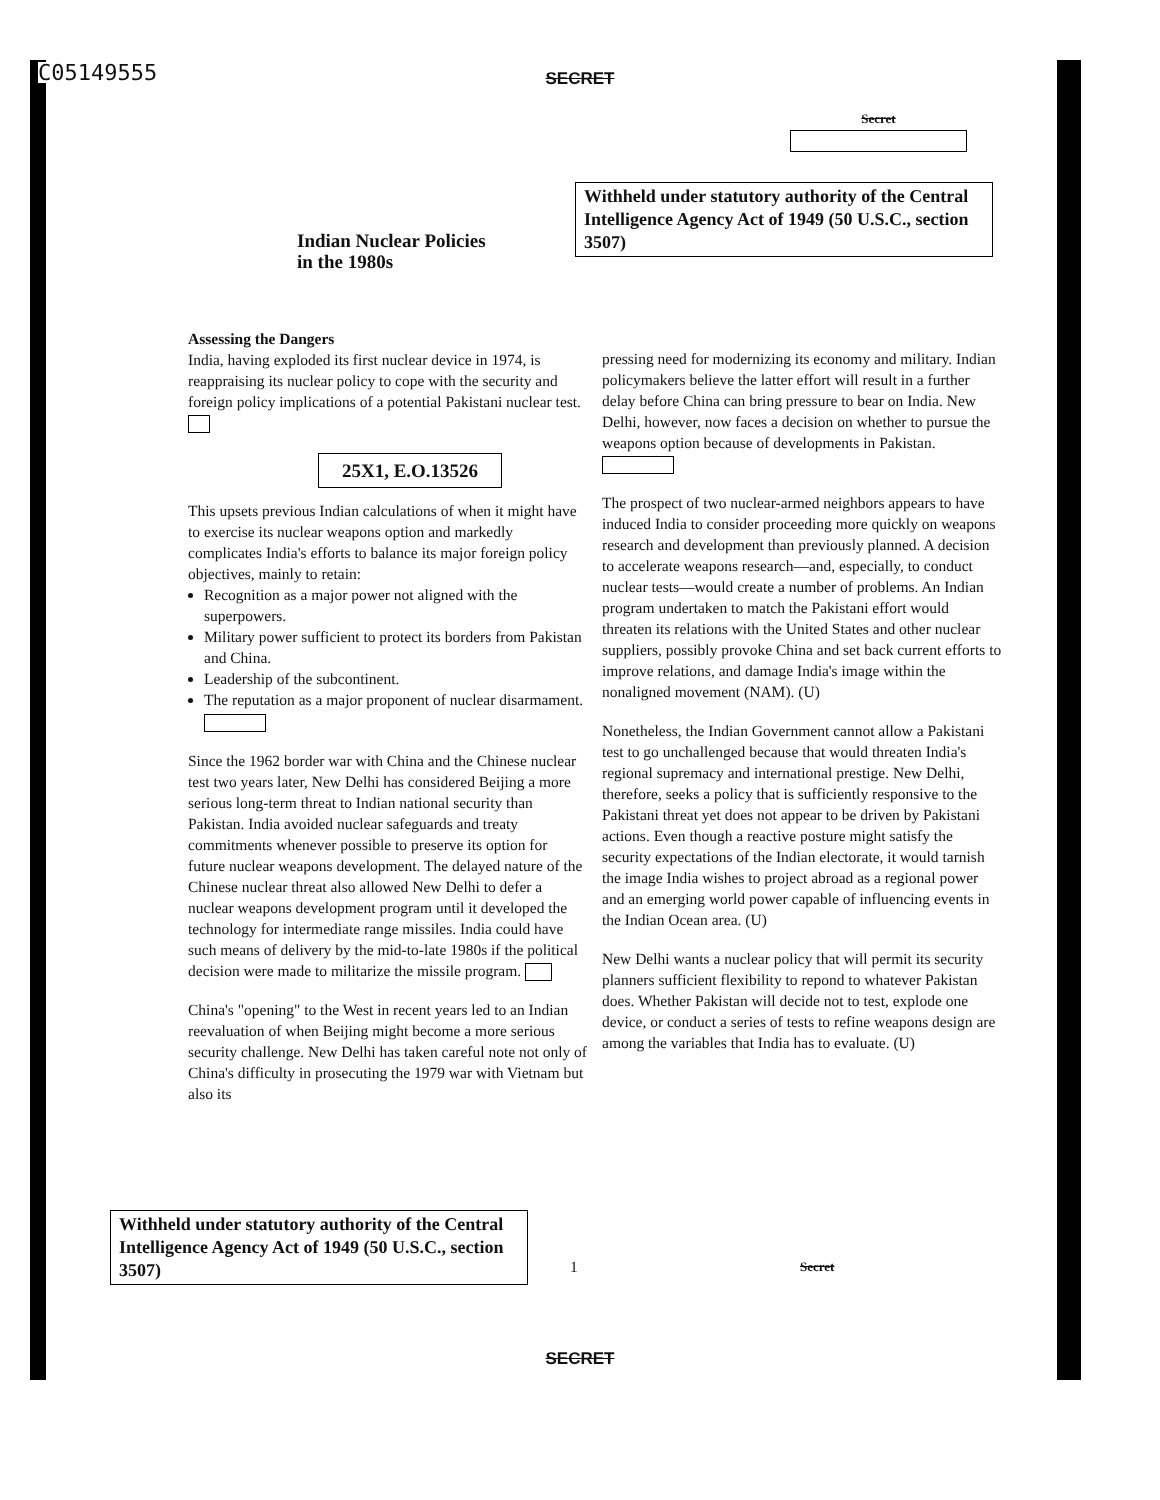C05149555
SECRET
Secret
Withheld under statutory authority of the Central Intelligence Agency Act of 1949 (50 U.S.C., section 3507)
Indian Nuclear Policies
in the 1980s
Assessing the Dangers
India, having exploded its first nuclear device in 1974, is reappraising its nuclear policy to cope with the security and foreign policy implications of a potential Pakistani nuclear test.
25X1, E.O.13526
This upsets previous Indian calculations of when it might have to exercise its nuclear weapons option and markedly complicates India's efforts to balance its major foreign policy objectives, mainly to retain:
Recognition as a major power not aligned with the superpowers.
Military power sufficient to protect its borders from Pakistan and China.
Leadership of the subcontinent.
The reputation as a major proponent of nuclear disarmament.
Since the 1962 border war with China and the Chinese nuclear test two years later, New Delhi has considered Beijing a more serious long-term threat to Indian national security than Pakistan. India avoided nuclear safeguards and treaty commitments whenever possible to preserve its option for future nuclear weapons development. The delayed nature of the Chinese nuclear threat also allowed New Delhi to defer a nuclear weapons development program until it developed the technology for intermediate range missiles. India could have such means of delivery by the mid-to-late 1980s if the political decision were made to militarize the missile program.
China's "opening" to the West in recent years led to an Indian reevaluation of when Beijing might become a more serious security challenge. New Delhi has taken careful note not only of China's difficulty in prosecuting the 1979 war with Vietnam but also its
pressing need for modernizing its economy and military. Indian policymakers believe the latter effort will result in a further delay before China can bring pressure to bear on India. New Delhi, however, now faces a decision on whether to pursue the weapons option because of developments in Pakistan.
The prospect of two nuclear-armed neighbors appears to have induced India to consider proceeding more quickly on weapons research and development than previously planned. A decision to accelerate weapons research—and, especially, to conduct nuclear tests—would create a number of problems. An Indian program undertaken to match the Pakistani effort would threaten its relations with the United States and other nuclear suppliers, possibly provoke China and set back current efforts to improve relations, and damage India's image within the nonaligned movement (NAM). (U)
Nonetheless, the Indian Government cannot allow a Pakistani test to go unchallenged because that would threaten India's regional supremacy and international prestige. New Delhi, therefore, seeks a policy that is sufficiently responsive to the Pakistani threat yet does not appear to be driven by Pakistani actions. Even though a reactive posture might satisfy the security expectations of the Indian electorate, it would tarnish the image India wishes to project abroad as a regional power and an emerging world power capable of influencing events in the Indian Ocean area. (U)
New Delhi wants a nuclear policy that will permit its security planners sufficient flexibility to repond to whatever Pakistan does. Whether Pakistan will decide not to test, explode one device, or conduct a series of tests to refine weapons design are among the variables that India has to evaluate. (U)
Withheld under statutory authority of the Central Intelligence Agency Act of 1949 (50 U.S.C., section 3507)
1 Secret
SECRET